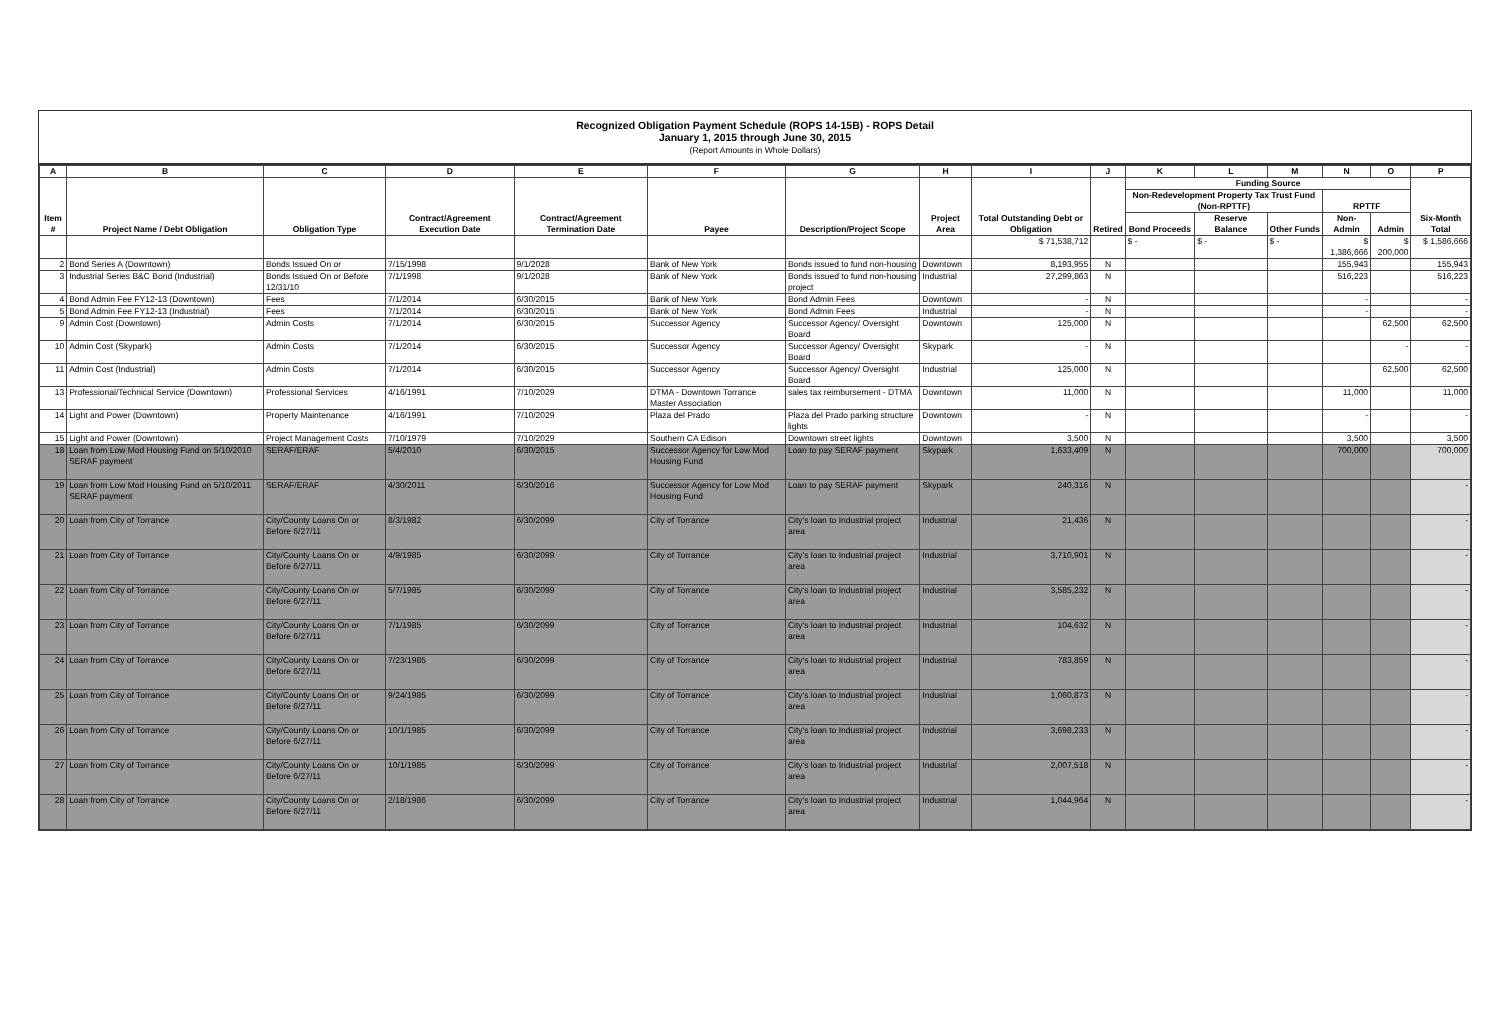Recognized Obligation Payment Schedule (ROPS 14-15B) - ROPS Detail
January 1, 2015 through June 30, 2015
(Report Amounts in Whole Dollars)
| A | B | C | D | E | F | G | H | I | J | K | L | M | N | O | P |
| --- | --- | --- | --- | --- | --- | --- | --- | --- | --- | --- | --- | --- | --- | --- | --- |
| Item # | Project Name / Debt Obligation | Obligation Type | Contract/Agreement Execution Date | Contract/Agreement Termination Date | Payee | Description/Project Scope | Project Area | Total Outstanding Debt or Obligation | Retired | Funding Source | | | | | Six-Month Total |
| | | | | | | | | | | Non-Redevelopment Property Tax Trust Fund (Non-RPTTF) | | | RPTTF | | |
| | | | | | | | | | | Bond Proceeds | Reserve Balance | Other Funds | Non-Admin | Admin | |
| | | | | | | | | $ 71,538,712 | | $ - | $ - | $ - | $ 1,386,666 | $ 200,000 | $ 1,586,666 |
| 2 | Bond Series A (Downtown) | Bonds Issued On or | 7/15/1998 | 9/1/2028 | Bank of New York | Bonds issued to fund non-housing | Downtown | 8,193,955 | N | | | | 155,943 | | 155,943 |
| 3 | Industrial Series B&C Bond (Industrial) | Bonds Issued On or Before 12/31/10 | 7/1/1998 | 9/1/2028 | Bank of New York | Bonds issued to fund non-housing project | Industrial | 27,299,863 | N | | | | 516,223 | | 516,223 |
| 4 | Bond Admin Fee FY12-13 (Downtown) | Fees | 7/1/2014 | 6/30/2015 | Bank of New York | Bond Admin Fees | Downtown | - | N | | | | - | | - |
| 5 | Bond Admin Fee FY12-13 (Industrial) | Fees | 7/1/2014 | 6/30/2015 | Bank of New York | Bond Admin Fees | Industrial | - | N | | | | - | | - |
| 9 | Admin Cost (Downtown) | Admin Costs | 7/1/2014 | 6/30/2015 | Successor Agency | Successor Agency/ Oversight Board | Downtown | 125,000 | N | | | | | 62,500 | 62,500 |
| 10 | Admin Cost (Skypark) | Admin Costs | 7/1/2014 | 6/30/2015 | Successor Agency | Successor Agency/ Oversight Board | Skypark | - | N | | | | | - | - |
| 11 | Admin Cost (Industrial) | Admin Costs | 7/1/2014 | 6/30/2015 | Successor Agency | Successor Agency/ Oversight Board | Industrial | 125,000 | N | | | | | 62,500 | 62,500 |
| 13 | Professional/Technical Service (Downtown) | Professional Services | 4/16/1991 | 7/10/2029 | DTMA - Downtown Torrance Master Association | sales tax reimbursement - DTMA | Downtown | 11,000 | N | | | | 11,000 | | 11,000 |
| 14 | Light and Power (Downtown) | Property Maintenance | 4/16/1991 | 7/10/2029 | Plaza del Prado | Plaza del Prado parking structure lights | Downtown | - | N | | | | - | | - |
| 15 | Light and Power (Downtown) | Project Management Costs | 7/10/1979 | 7/10/2029 | Southern CA Edison | Downtown street lights | Downtown | 3,500 | N | | | | 3,500 | | 3,500 |
| 18 | Loan from Low Mod Housing Fund on 5/10/2010 SERAF payment | SERAF/ERAF | 5/4/2010 | 6/30/2015 | Successor Agency for Low Mod Housing Fund | Loan to pay SERAF payment | Skypark | 1,633,409 | N | | | | 700,000 | | 700,000 |
| 19 | Loan from Low Mod Housing Fund on 5/10/2011 SERAF payment | SERAF/ERAF | 4/30/2011 | 6/30/2016 | Successor Agency for Low Mod Housing Fund | Loan to pay SERAF payment | Skypark | 240,316 | N | | | | | | - |
| 20 | Loan from City of Torrance | City/County Loans On or Before 6/27/11 | 8/3/1982 | 6/30/2099 | City of Torrance | City's loan to Industrial project area | Industrial | 21,436 | N | | | | | | - |
| 21 | Loan from City of Torrance | City/County Loans On or Before 6/27/11 | 4/9/1985 | 6/30/2099 | City of Torrance | City's loan to Industrial project area | Industrial | 3,710,901 | N | | | | | | - |
| 22 | Loan from City of Torrance | City/County Loans On or Before 6/27/11 | 5/7/1985 | 6/30/2099 | City of Torrance | City's loan to Industrial project area | Industrial | 3,585,232 | N | | | | | | - |
| 23 | Loan from City of Torrance | City/County Loans On or Before 6/27/11 | 7/1/1985 | 6/30/2099 | City of Torrance | City's loan to Industrial project area | Industrial | 104,632 | N | | | | | | - |
| 24 | Loan from City of Torrance | City/County Loans On or Before 6/27/11 | 7/23/1985 | 6/30/2099 | City of Torrance | City's loan to Industrial project area | Industrial | 783,859 | N | | | | | | - |
| 25 | Loan from City of Torrance | City/County Loans On or Before 6/27/11 | 9/24/1985 | 6/30/2099 | City of Torrance | City's loan to Industrial project area | Industrial | 1,060,873 | N | | | | | | - |
| 26 | Loan from City of Torrance | City/County Loans On or Before 6/27/11 | 10/1/1985 | 6/30/2099 | City of Torrance | City's loan to Industrial project area | Industrial | 3,698,233 | N | | | | | | - |
| 27 | Loan from City of Torrance | City/County Loans On or Before 6/27/11 | 10/1/1985 | 6/30/2099 | City of Torrance | City's loan to Industrial project area | Industrial | 2,007,518 | N | | | | | | - |
| 28 | Loan from City of Torrance | City/County Loans On or Before 6/27/11 | 2/18/1986 | 6/30/2099 | City of Torrance | City's loan to Industrial project area | Industrial | 1,044,964 | N | | | | | | - |